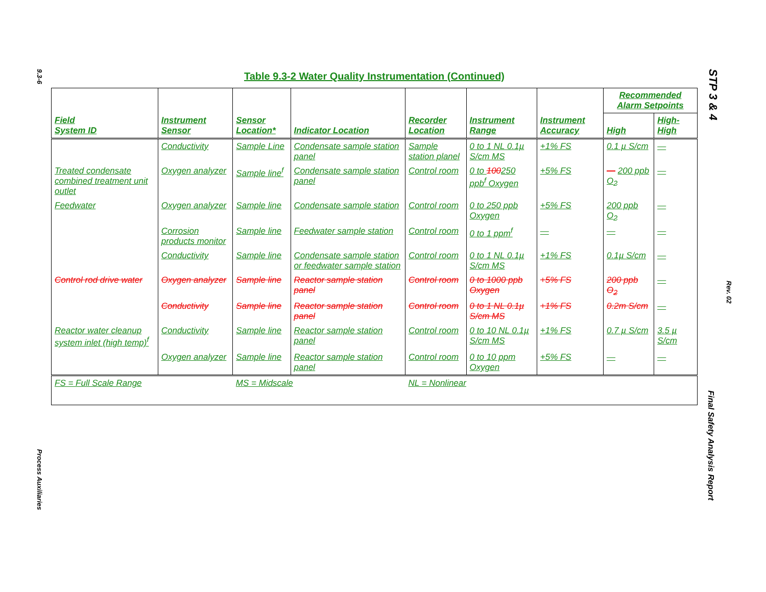9.3-6
Table 9.3-2 Water Quality Instrumentation (Continued)
| Field System ID | Instrument Sensor | Sensor Location* | Indicator Location | Recorder Location | Instrument Range | Instrument Accuracy | Recommended Alarm Setpoints | |
| --- | --- | --- | --- | --- | --- | --- | --- | --- |
| | | | | | | | High | High-High |
| | Conductivity | Sample Line | Condensate sample station panel | Sample station planel | 0 to 1 NL 0.1µ S/cm MS | +1% FS | 0.1 µ S/cm | — |
| Treated condensate combined treatment unit outlet | Oxygen analyzer | Sample line<sup>f</sup> | Condensate sample station panel | Control room | 0 to 100 250 ppb<sup>f</sup> Oxygen | +5% FS | — 200 ppb O<sub>2</sub> | — |
| Feedwater | Oxygen analyzer | Sample line | Condensate sample station | Control room | 0 to 250 ppb Oxygen | +5% FS | 200 ppb O<sub>2</sub> | — |
| | Corrosion products monitor | Sample line | Feedwater sample station | Control room | 0 to 1 ppm<sup>f</sup> | — | — | — |
| | Conductivity | Sample line | Condensate sample station or feedwater sample station | Control room | 0 to 1 NL 0.1µ S/cm MS | +1% FS | 0.1µ S/cm | — |
| Control rod drive water | Oxygen analyzer | Sample line | Reactor sample station panel | Control room | 0 to 1000 ppb Oxygen | +5% FS | 200 ppb O<sub>2</sub> | — |
| | Conductivity | Sample line | Reactor sample station panel | Control room | 0 to 1 NL 0.1µ S/cm MS | +1% FS | 0.2m S/cm | — |
| Reactor water cleanup system inlet (high temp)<sup>f</sup> | Conductivity | Sample line | Reactor sample station panel | Control room | 0 to 10 NL 0.1µ S/cm MS | +1% FS | 0.7 µ S/cm | 3.5 µ S/cm |
| | Oxygen analyzer | Sample line | Reactor sample station panel | Control room | 0 to 10 ppm Oxygen | +5% FS | — | — |
| FS = Full Scale Range | | MS = Midscale | | NL = Nonlinear | | | | |
Process Auxiliaries
STP 3 & 4
Rev. 02
Final Safety Analysis Report